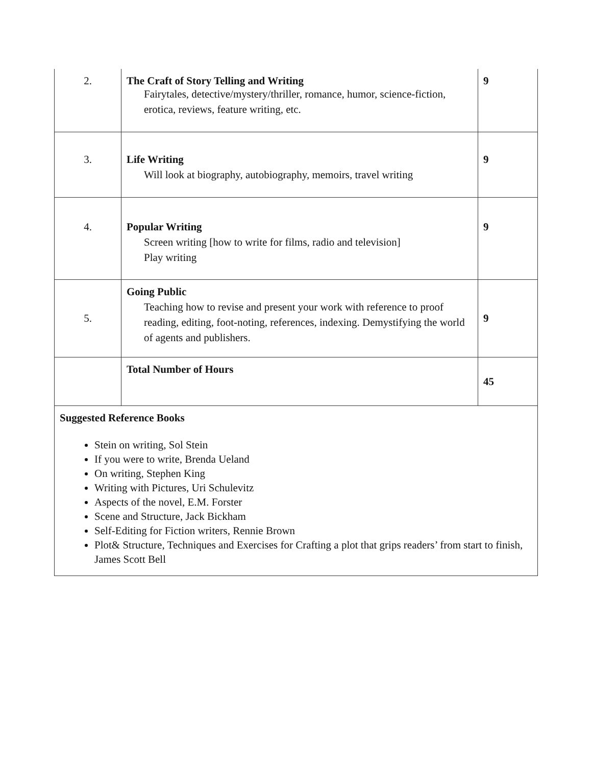| 2. | The Craft of Story Telling and Writing Fairytales, detective/mystery/thriller, romance, humor, science-fiction, erotica, reviews, feature writing, etc. | 9 |
| 3. | Life Writing Will look at biography, autobiography, memoirs, travel writing | 9 |
| 4. | Popular Writing Screen writing [how to write for films, radio and television] Play writing | 9 |
| 5. | Going Public Teaching how to revise and present your work with reference to proof reading, editing, foot-noting, references, indexing. Demystifying the world of agents and publishers. | 9 |
| | Total Number of Hours | 45 |
| Suggested Reference Books Stein on writing, Sol Stein If you were to write, Brenda Ueland On writing, Stephen King Writing with Pictures, Uri Schulevitz Aspects of the novel, E.M. Forster Scene and Structure, Jack Bickham Self-Editing for Fiction writers, Rennie Brown Plot& Structure, Techniques and Exercises for Crafting a plot that grips readers’ from start to finish, James Scott Bell | | |